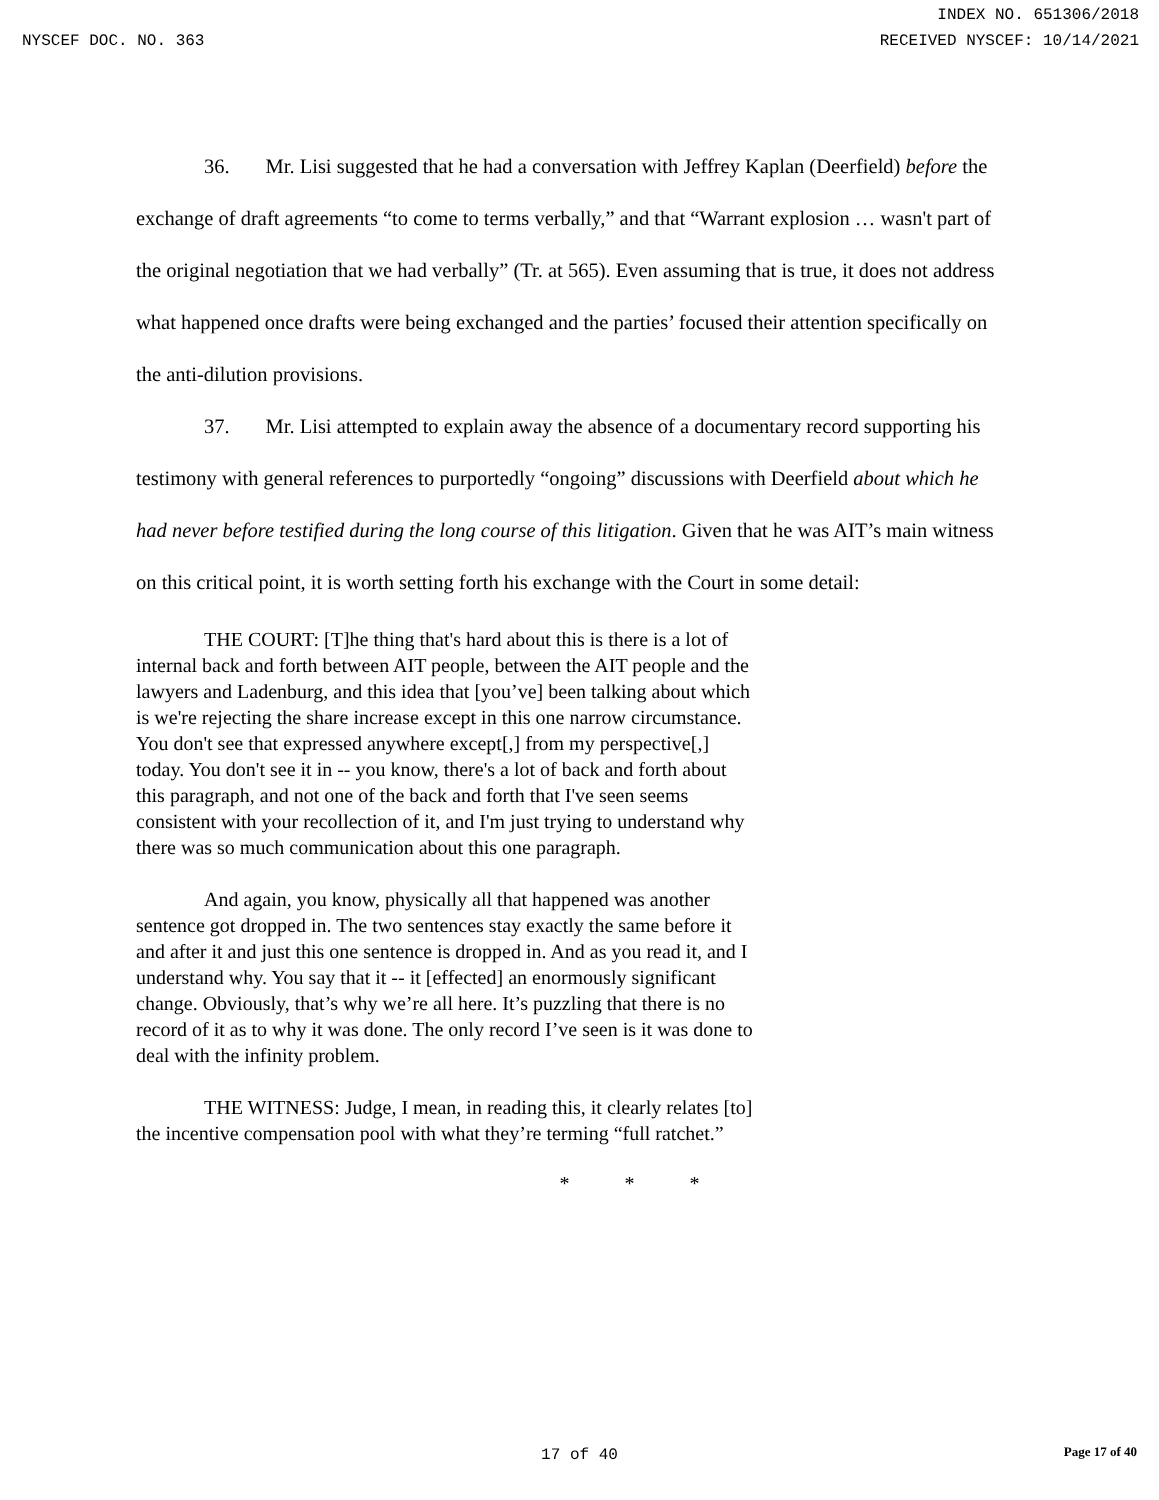INDEX NO. 651306/2018
NYSCEF DOC. NO. 363 RECEIVED NYSCEF: 10/14/2021
36. Mr. Lisi suggested that he had a conversation with Jeffrey Kaplan (Deerfield) before the exchange of draft agreements “to come to terms verbally,” and that “Warrant explosion … wasn't part of the original negotiation that we had verbally” (Tr. at 565). Even assuming that is true, it does not address what happened once drafts were being exchanged and the parties’ focused their attention specifically on the anti-dilution provisions.
37. Mr. Lisi attempted to explain away the absence of a documentary record supporting his testimony with general references to purportedly “ongoing” discussions with Deerfield about which he had never before testified during the long course of this litigation. Given that he was AIT’s main witness on this critical point, it is worth setting forth his exchange with the Court in some detail:
THE COURT: [T]he thing that's hard about this is there is a lot of internal back and forth between AIT people, between the AIT people and the lawyers and Ladenburg, and this idea that [you’ve] been talking about which is we're rejecting the share increase except in this one narrow circumstance. You don't see that expressed anywhere except[,] from my perspective[,] today. You don't see it in -- you know, there's a lot of back and forth about this paragraph, and not one of the back and forth that I've seen seems consistent with your recollection of it, and I'm just trying to understand why there was so much communication about this one paragraph.
And again, you know, physically all that happened was another sentence got dropped in. The two sentences stay exactly the same before it and after it and just this one sentence is dropped in. And as you read it, and I understand why. You say that it -- it [effected] an enormously significant change. Obviously, that’s why we’re all here. It’s puzzling that there is no record of it as to why it was done. The only record I’ve seen is it was done to deal with the infinity problem.
THE WITNESS: Judge, I mean, in reading this, it clearly relates [to] the incentive compensation pool with what they’re terming “full ratchet.”
* * *
17 of 40
Page 17 of 40